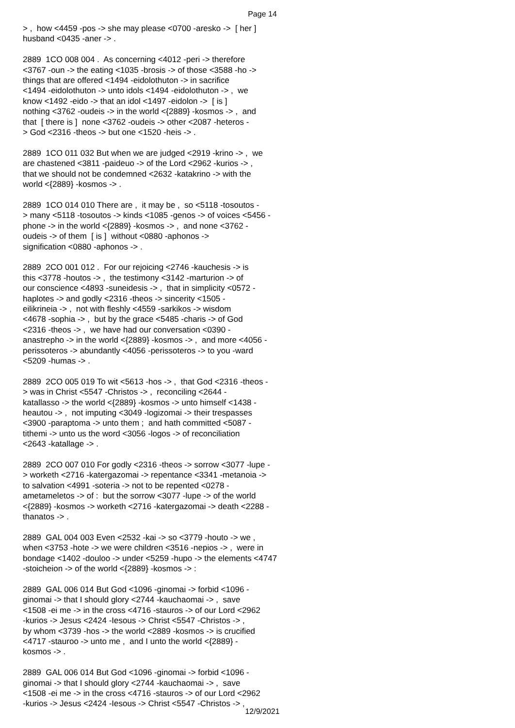Page 14
> , how <4459 -pos -> she may please <0700 -aresko -> [ her ] husband <0435 -aner -> . 2889 1CO 008 004 . As concerning <4012 -peri -> therefore <3767 -oun -> the eating <1035 -brosis -> of those <3588 -ho -> things that are offered <1494 -eidolothuton -> in sacrifice <1494 -eidolothuton -> unto idols <1494 -eidolothuton -> , we know <1492 -eido -> that an idol <1497 -eidolon -> [ is ] nothing <3762 -oudeis -> in the world <{2889} -kosmos -> , and that [ there is ] none <3762 -oudeis -> other <2087 -heteros - > God <2316 -theos -> but one <1520 -heis -> . 2889 1CO 011 032 But when we are judged <2919 -krino -> , we are chastened <3811 -paideuo -> of the Lord <2962 -kurios -> , that we should not be condemned <2632 -katakrino -> with the world <{2889} -kosmos -> . 2889 1CO 014 010 There are , it may be , so <5118 -tosoutos - > many <5118 -tosoutos -> kinds <1085 -genos -> of voices <5456 - phone -> in the world <{2889} -kosmos -> , and none <3762 - oudeis -> of them [ is ] without <0880 -aphonos -> signification <0880 -aphonos -> . 2889 2CO 001 012 . For our rejoicing <2746 -kauchesis -> is this <3778 -houtos -> , the testimony <3142 -marturion -> of our conscience <4893 -suneidesis -> , that in simplicity <0572 - haplotes -> and godly <2316 -theos -> sincerity <1505 - eilikrineia -> , not with fleshly <4559 -sarkikos -> wisdom <4678 -sophia -> , but by the grace <5485 -charis -> of God <2316 -theos -> , we have had our conversation <0390 - anastrepho -> in the world <{2889} -kosmos -> , and more <4056 - perissoteros -> abundantly <4056 -perissoteros -> to you -ward <5209 -humas -> . 2889 2CO 005 019 To wit <5613 -hos -> , that God <2316 -theos - > was in Christ <5547 -Christos -> , reconciling <2644 - katallasso -> the world <{2889} -kosmos -> unto himself <1438 - heautou -> , not imputing <3049 -logizomai -> their trespasses <3900 -paraptoma -> unto them ; and hath committed <5087 - tithemi -> unto us the word <3056 -logos -> of reconciliation <2643 -katallage -> . 2889 2CO 007 010 For godly <2316 -theos -> sorrow <3077 -lupe - > worketh <2716 -katergazomai -> repentance <3341 -metanoia -> to salvation <4991 -soteria -> not to be repented <0278 - ametameletos -> of : but the sorrow <3077 -lupe -> of the world <{2889} -kosmos -> worketh <2716 -katergazomai -> death <2288 - thanatos -> . 2889 GAL 004 003 Even <2532 -kai -> so <3779 -houto -> we , when <3753 -hote -> we were children <3516 -nepios -> , were in bondage <1402 -douloo -> under <5259 -hupo -> the elements <4747 -stoicheion -> of the world <{2889} -kosmos -> : 2889 GAL 006 014 But God <1096 -ginomai -> forbid <1096 - ginomai -> that I should glory <2744 -kauchaomai -> , save <1508 -ei me -> in the cross <4716 -stauros -> of our Lord <2962 -kurios -> Jesus <2424 -Iesous -> Christ <5547 -Christos -> , by whom <3739 -hos -> the world <2889 -kosmos -> is crucified <4717 -stauroo -> unto me , and I unto the world <{2889} - kosmos -> . 2889 GAL 006 014 But God <1096 -ginomai -> forbid <1096 - ginomai -> that I should glory <2744 -kauchaomai -> , save <1508 -ei me -> in the cross <4716 -stauros -> of our Lord <2962 -kurios -> Jesus <2424 -Iesous -> Christ <5547 -Christos -> ,
12/9/2021